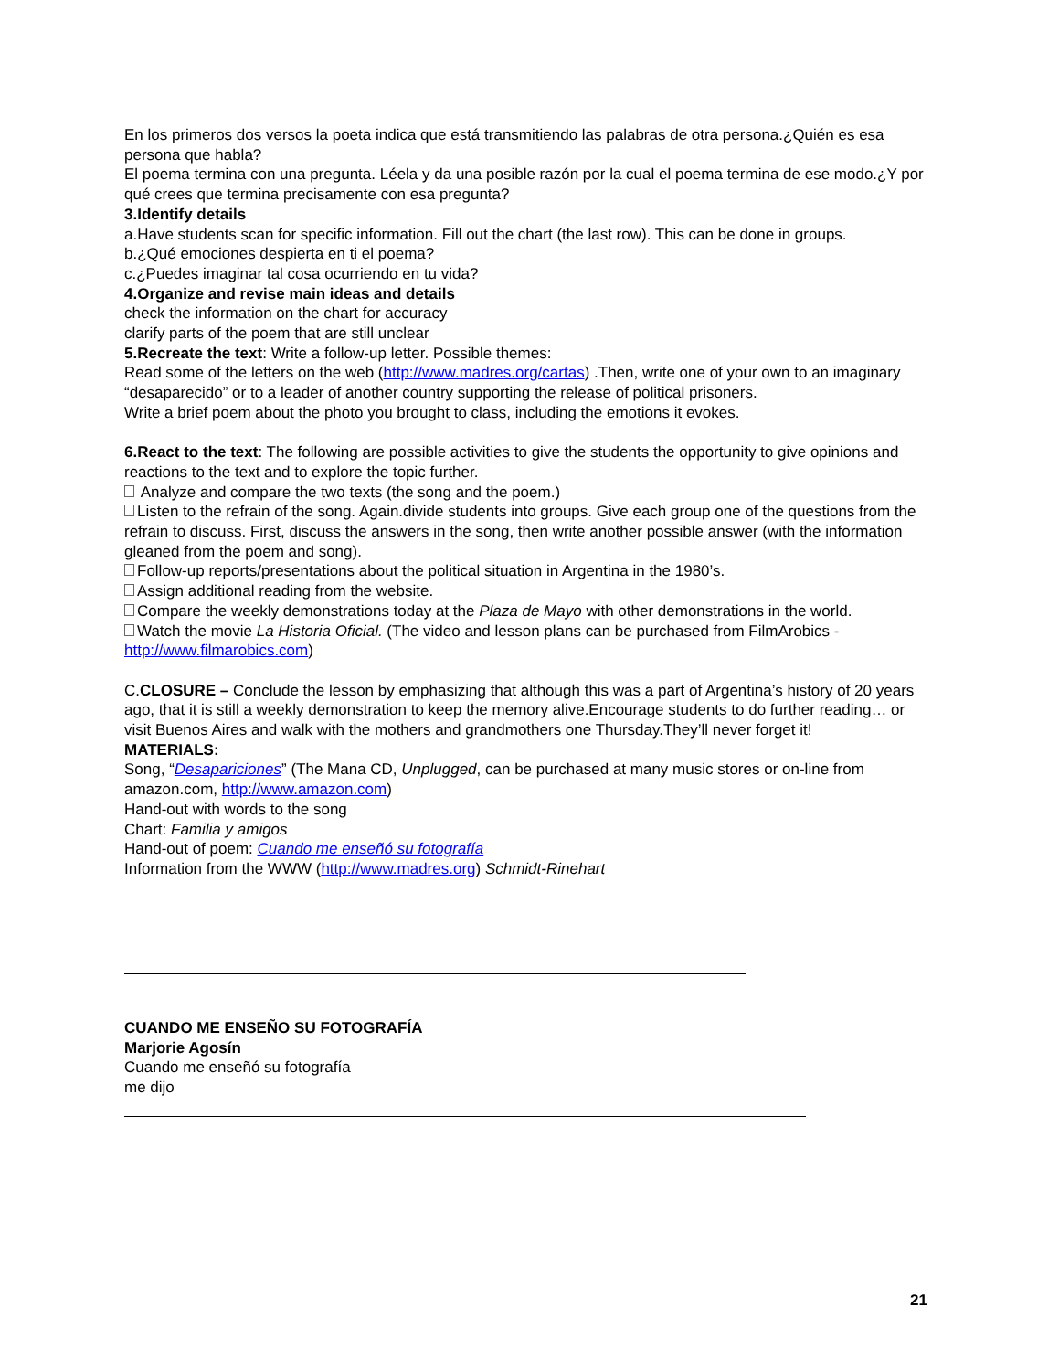En los primeros dos versos la poeta indica que está transmitiendo las palabras de otra persona.¿Quién es esa persona que habla?
El poema termina con una pregunta. Léela y da una posible razón por la cual el poema termina de ese modo.¿Y por qué crees que termina precisamente con esa pregunta?
3.Identify details
a.Have students scan for specific information. Fill out the chart (the last row). This can be done in groups.
b.¿Qué emociones despierta en ti el poema?
c.¿Puedes imaginar tal cosa ocurriendo en tu vida?
4.Organize and revise main ideas and details
check the information on the chart for accuracy
clarify parts of the poem that are still unclear
5.Recreate the text: Write a follow-up letter. Possible themes:
Read some of the letters on the web (http://www.madres.org/cartas) .Then, write one of your own to an imaginary “desaparecido” or to a leader of another country supporting the release of political prisoners.
Write a brief poem about the photo you brought to class, including the emotions it evokes.
6.React to the text: The following are possible activities to give the students the opportunity to give opinions and reactions to the text and to explore the topic further.
Analyze and compare the two texts (the song and the poem.)
Listen to the refrain of the song. Again.divide students into groups. Give each group one of the questions from the refrain to discuss. First, discuss the answers in the song, then write another possible answer (with the information gleaned from the poem and song).
Follow-up reports/presentations about the political situation in Argentina in the 1980’s.
Assign additional reading from the website.
Compare the weekly demonstrations today at the Plaza de Mayo with other demonstrations in the world.
Watch the movie La Historia Oficial. (The video and lesson plans can be purchased from FilmArobics - http://www.filmarobics.com)
C.CLOSURE – Conclude the lesson by emphasizing that although this was a part of Argentina’s history of 20 years ago, that it is still a weekly demonstration to keep the memory alive.Encourage students to do further reading… or visit Buenos Aires and walk with the mothers and grandmothers one Thursday.They’ll never forget it!
MATERIALS:
Song, “Desapariciones” (The Mana CD, Unplugged, can be purchased at many music stores or on-line from amazon.com, http://www.amazon.com)
Hand-out with words to the song
Chart: Familia y amigos
Hand-out of poem: Cuando me enseñó su fotografía
Information from the WWW (http://www.madres.org) Schmidt-Rinehart
CUANDO ME ENSEÑO SU FOTOGRAFÍA
Marjorie Agosín
Cuando me enseñó su fotografía
me dijo
21